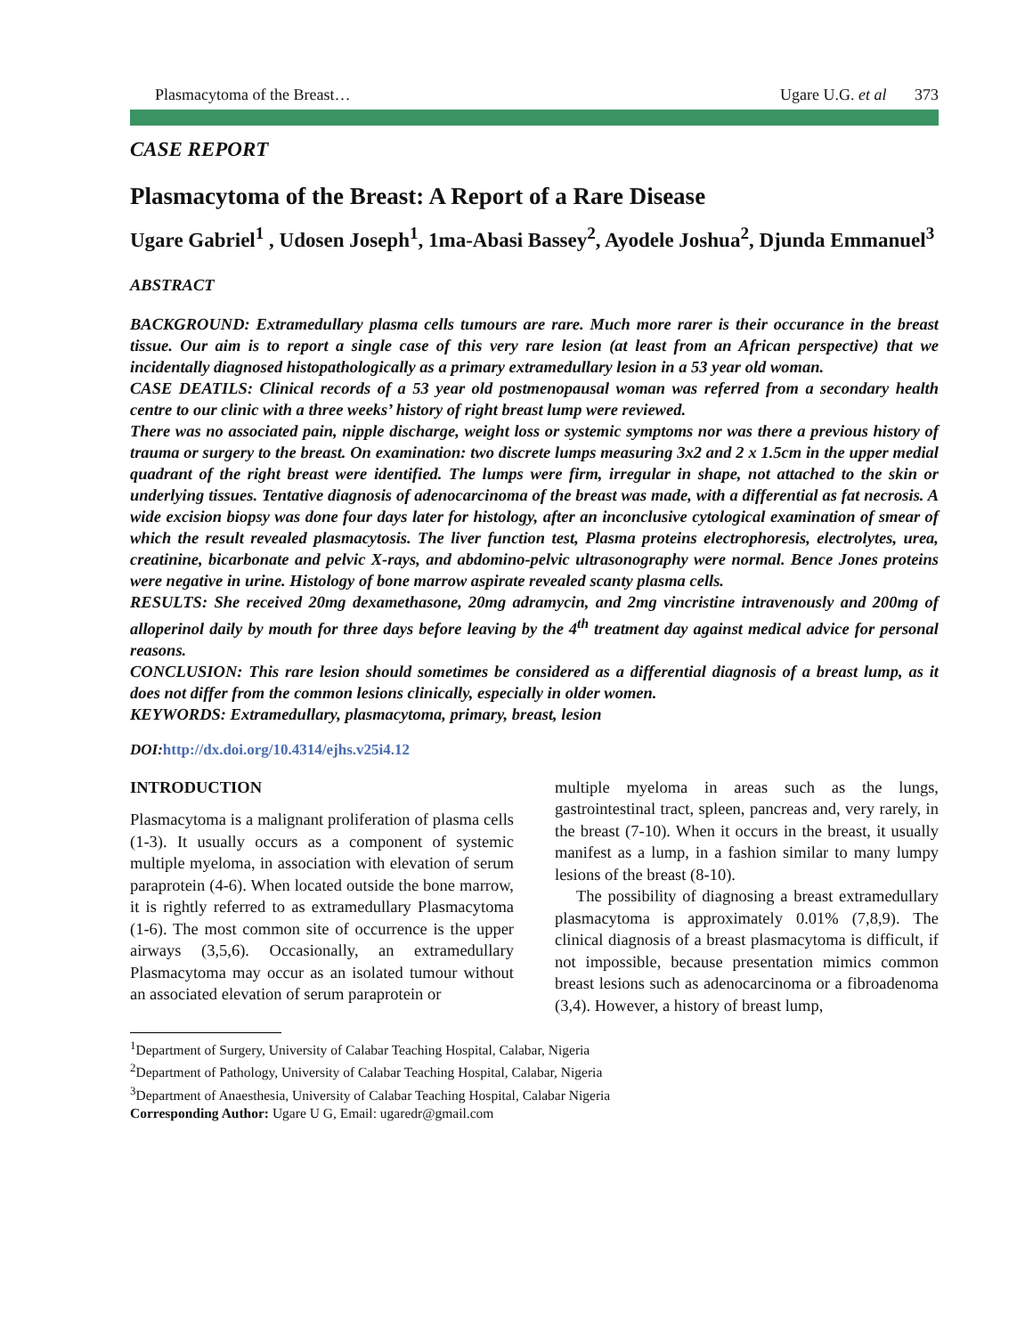Plasmacytoma of the Breast… Ugare U.G. et al 373
CASE REPORT
Plasmacytoma of the Breast: A Report of a Rare Disease
Ugare Gabriel<sup>1</sup> , Udosen Joseph<sup>1</sup>, 1ma-Abasi Bassey<sup>2</sup>, Ayodele Joshua<sup>2</sup>, Djunda Emmanuel<sup>3</sup>
ABSTRACT
BACKGROUND: Extramedullary plasma cells tumours are rare. Much more rarer is their occurance in the breast tissue. Our aim is to report a single case of this very rare lesion (at least from an African perspective) that we incidentally diagnosed histopathologically as a primary extramedullary lesion in a 53 year old woman.
CASE DEATILS: Clinical records of a 53 year old postmenopausal woman was referred from a secondary health centre to our clinic with a three weeks’ history of right breast lump were reviewed.
There was no associated pain, nipple discharge, weight loss or systemic symptoms nor was there a previous history of trauma or surgery to the breast. On examination: two discrete lumps measuring 3x2 and 2 x 1.5cm in the upper medial quadrant of the right breast were identified. The lumps were firm, irregular in shape, not attached to the skin or underlying tissues. Tentative diagnosis of adenocarcinoma of the breast was made, with a differential as fat necrosis. A wide excision biopsy was done four days later for histology, after an inconclusive cytological examination of smear of which the result revealed plasmacytosis. The liver function test, Plasma proteins electrophoresis, electrolytes, urea, creatinine, bicarbonate and pelvic X-rays, and abdomino-pelvic ultrasonography were normal. Bence Jones proteins were negative in urine. Histology of bone marrow aspirate revealed scanty plasma cells.
RESULTS: She received 20mg dexamethasone, 20mg adramycin, and 2mg vincristine intravenously and 200mg of alloperinol daily by mouth for three days before leaving by the 4<sup>th</sup> treatment day against medical advice for personal reasons.
CONCLUSION: This rare lesion should sometimes be considered as a differential diagnosis of a breast lump, as it does not differ from the common lesions clinically, especially in older women.
KEYWORDS: Extramedullary, plasmacytoma, primary, breast, lesion
DOI: http://dx.doi.org/10.4314/ejhs.v25i4.12
INTRODUCTION
Plasmacytoma is a malignant proliferation of plasma cells (1-3). It usually occurs as a component of systemic multiple myeloma, in association with elevation of serum paraprotein (4-6). When located outside the bone marrow, it is rightly referred to as extramedullary Plasmacytoma (1-6). The most common site of occurrence is the upper airways (3,5,6). Occasionally, an extramedullary Plasmacytoma may occur as an isolated tumour without an associated elevation of serum paraprotein or
multiple myeloma in areas such as the lungs, gastrointestinal tract, spleen, pancreas and, very rarely, in the breast (7-10). When it occurs in the breast, it usually manifest as a lump, in a fashion similar to many lumpy lesions of the breast (8-10).
The possibility of diagnosing a breast extramedullary plasmacytoma is approximately 0.01% (7,8,9). The clinical diagnosis of a breast plasmacytoma is difficult, if not impossible, because presentation mimics common breast lesions such as adenocarcinoma or a fibroadenoma (3,4). However, a history of breast lump,
<sup>1</sup> Department of Surgery, University of Calabar Teaching Hospital, Calabar, Nigeria
<sup>2</sup> Department of Pathology, University of Calabar Teaching Hospital, Calabar, Nigeria
<sup>3</sup> Department of Anaesthesia, University of Calabar Teaching Hospital, Calabar Nigeria
Corresponding Author: Ugare U G, Email: ugaredr@gmail.com